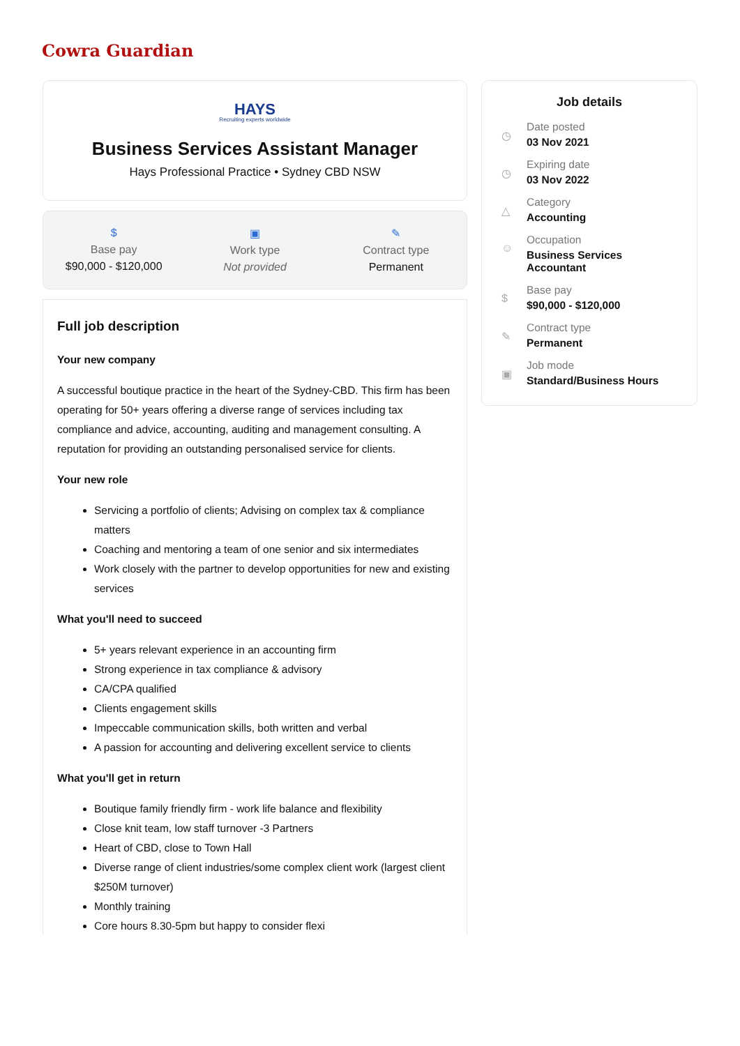Cowra Guardian
HAYS
Recruiting experts worldwide
Business Services Assistant Manager
Hays Professional Practice • Sydney CBD NSW
$
Base pay
$90,000 - $120,000
▣
Work type
Not provided
✎
Contract type
Permanent
Full job description
Your new company
A successful boutique practice in the heart of the Sydney-CBD. This firm has been operating for 50+ years offering a diverse range of services including tax compliance and advice, accounting, auditing and management consulting. A reputation for providing an outstanding personalised service for clients.
Your new role
Servicing a portfolio of clients; Advising on complex tax & compliance matters
Coaching and mentoring a team of one senior and six intermediates
Work closely with the partner to develop opportunities for new and existing services
What you'll need to succeed
5+ years relevant experience in an accounting firm
Strong experience in tax compliance & advisory
CA/CPA qualified
Clients engagement skills
Impeccable communication skills, both written and verbal
A passion for accounting and delivering excellent service to clients
What you'll get in return
Boutique family friendly firm - work life balance and flexibility
Close knit team, low staff turnover -3 Partners
Heart of CBD, close to Town Hall
Diverse range of client industries/some complex client work (largest client $250M turnover)
Monthly training
Core hours 8.30-5pm but happy to consider flexi
Job details
◷
Date posted
03 Nov 2021
◷
Expiring date
03 Nov 2022
△
Category
Accounting
☺
Occupation
Business Services
Accountant
$
Base pay
$90,000 - $120,000
✎
Contract type
Permanent
▣
Job mode
Standard/Business Hours